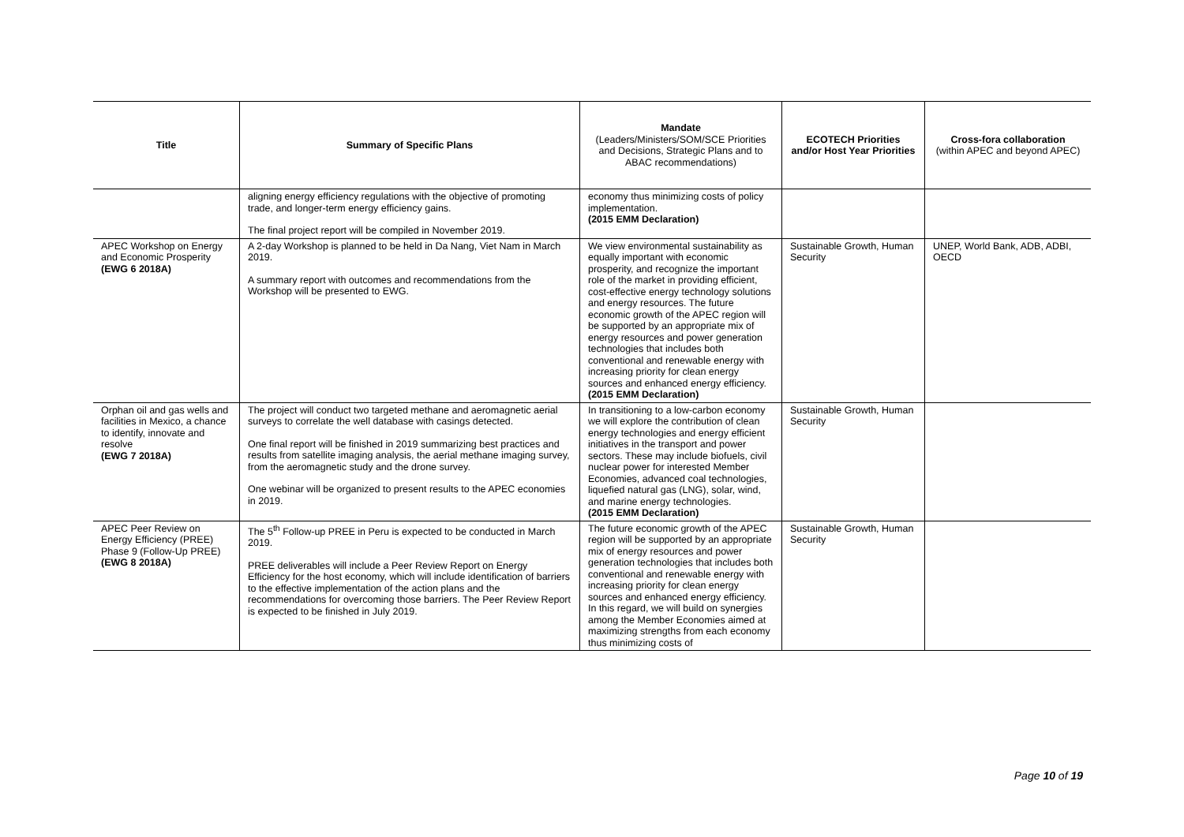| Title | Summary of Specific Plans | Mandate (Leaders/Ministers/SOM/SCE Priorities and Decisions, Strategic Plans and to ABAC recommendations) | ECOTECH Priorities and/or Host Year Priorities | Cross-fora collaboration (within APEC and beyond APEC) |
| --- | --- | --- | --- | --- |
| | aligning energy efficiency regulations with the objective of promoting trade, and longer-term energy efficiency gains. The final project report will be compiled in November 2019. | economy thus minimizing costs of policy implementation. (2015 EMM Declaration) | | |
| APEC Workshop on Energy and Economic Prosperity (EWG 6 2018A) | A 2-day Workshop is planned to be held in Da Nang, Viet Nam in March 2019. A summary report with outcomes and recommendations from the Workshop will be presented to EWG. | We view environmental sustainability as equally important with economic prosperity, and recognize the important role of the market in providing efficient, cost-effective energy technology solutions and energy resources. The future economic growth of the APEC region will be supported by an appropriate mix of energy resources and power generation technologies that includes both conventional and renewable energy with increasing priority for clean energy sources and enhanced energy efficiency. (2015 EMM Declaration) | Sustainable Growth, Human Security | UNEP, World Bank, ADB, ADBI, OECD |
| Orphan oil and gas wells and facilities in Mexico, a chance to identify, innovate and resolve (EWG 7 2018A) | The project will conduct two targeted methane and aeromagnetic aerial surveys to correlate the well database with casings detected. One final report will be finished in 2019 summarizing best practices and results from satellite imaging analysis, the aerial methane imaging survey, from the aeromagnetic study and the drone survey. One webinar will be organized to present results to the APEC economies in 2019. | In transitioning to a low-carbon economy we will explore the contribution of clean energy technologies and energy efficient initiatives in the transport and power sectors. These may include biofuels, civil nuclear power for interested Member Economies, advanced coal technologies, liquefied natural gas (LNG), solar, wind, and marine energy technologies. (2015 EMM Declaration) | Sustainable Growth, Human Security | |
| APEC Peer Review on Energy Efficiency (PREE) Phase 9 (Follow-Up PREE) (EWG 8 2018A) | The 5<sup>th</sup> Follow-up PREE in Peru is expected to be conducted in March 2019. PREE deliverables will include a Peer Review Report on Energy Efficiency for the host economy, which will include identification of barriers to the effective implementation of the action plans and the recommendations for overcoming those barriers. The Peer Review Report is expected to be finished in July 2019. | The future economic growth of the APEC region will be supported by an appropriate mix of energy resources and power generation technologies that includes both conventional and renewable energy with increasing priority for clean energy sources and enhanced energy efficiency. In this regard, we will build on synergies among the Member Economies aimed at maximizing strengths from each economy thus minimizing costs of | Sustainable Growth, Human Security | |
Page 10 of 19